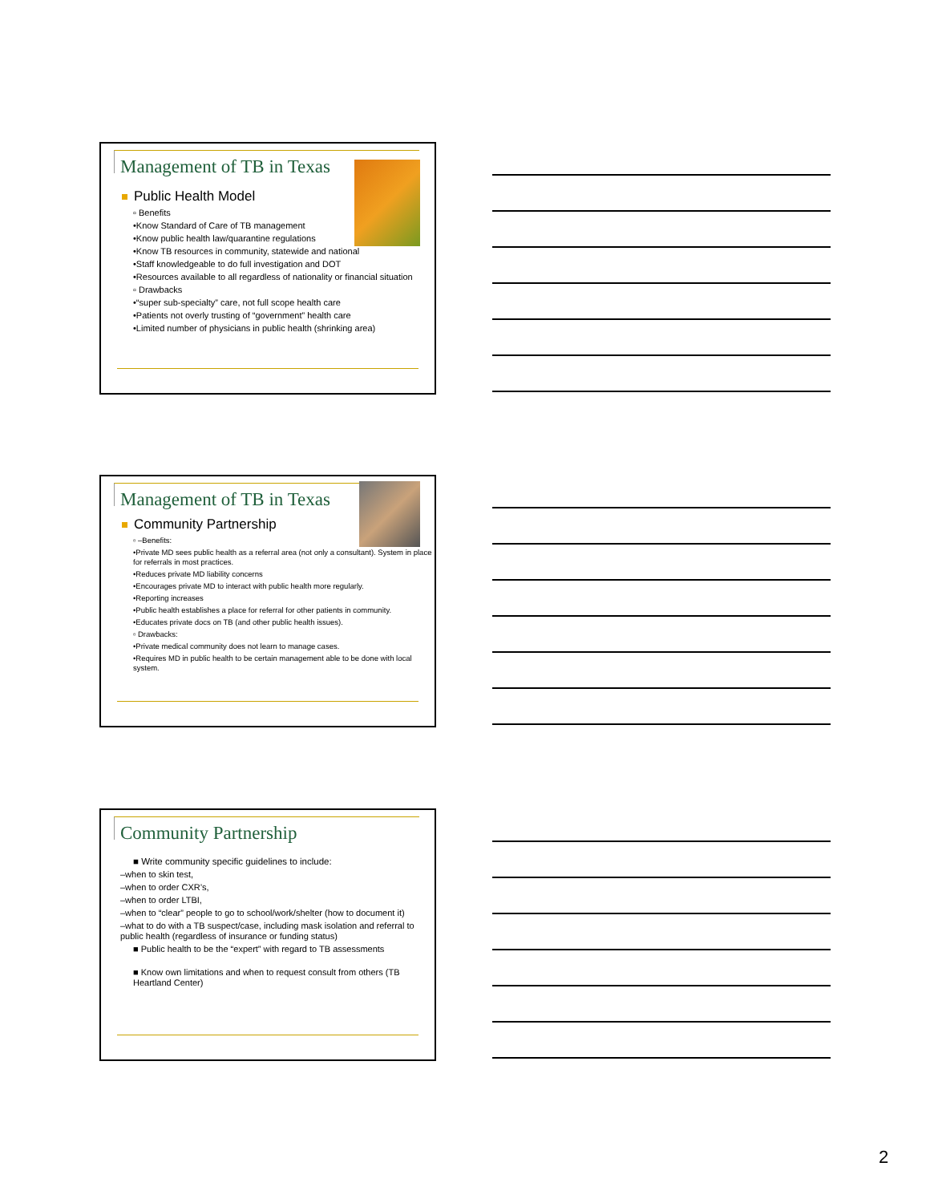Management of TB in Texas
Public Health Model
▫ Benefits
•Know Standard of Care of TB management
•Know public health law/quarantine regulations
•Know TB resources in community, statewide and national
•Staff knowledgeable to do full investigation and DOT
•Resources available to all regardless of nationality or financial situation
▫ Drawbacks
•“super sub-specialty” care, not full scope health care
•Patients not overly trusting of “government” health care
•Limited number of physicians in public health (shrinking area)
Management of TB in Texas
Community Partnership
▫ –Benefits:
•Private MD sees public health as a referral area (not only a consultant). System in place for referrals in most practices.
•Reduces private MD liability concerns
•Encourages private MD to interact with public health more regularly.
•Reporting increases
•Public health establishes a place for referral for other patients in community.
•Educates private docs on TB (and other public health issues).
▫ Drawbacks:
•Private medical community does not learn to manage cases.
•Requires MD in public health to be certain management able to be done with local system.
Community Partnership
■ Write community specific guidelines to include:
–when to skin test,
–when to order CXR’s,
–when to order LTBI,
–when to “clear” people to go to school/work/shelter (how to document it)
–what to do with a TB suspect/case, including mask isolation and referral to public health (regardless of insurance or funding status)
■ Public health to be the “expert” with regard to TB assessments
■ Know own limitations and when to request consult from others (TB Heartland Center)
2